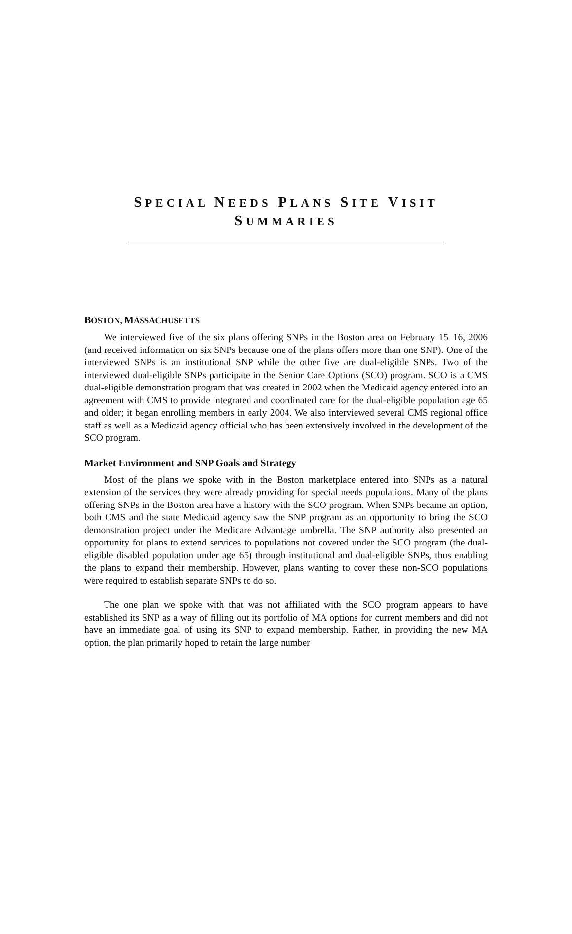SPECIAL NEEDS PLANS SITE VISIT
SUMMARIES
BOSTON, MASSACHUSETTS
We interviewed five of the six plans offering SNPs in the Boston area on February 15–16, 2006 (and received information on six SNPs because one of the plans offers more than one SNP). One of the interviewed SNPs is an institutional SNP while the other five are dual-eligible SNPs. Two of the interviewed dual-eligible SNPs participate in the Senior Care Options (SCO) program. SCO is a CMS dual-eligible demonstration program that was created in 2002 when the Medicaid agency entered into an agreement with CMS to provide integrated and coordinated care for the dual-eligible population age 65 and older; it began enrolling members in early 2004. We also interviewed several CMS regional office staff as well as a Medicaid agency official who has been extensively involved in the development of the SCO program.
Market Environment and SNP Goals and Strategy
Most of the plans we spoke with in the Boston marketplace entered into SNPs as a natural extension of the services they were already providing for special needs populations. Many of the plans offering SNPs in the Boston area have a history with the SCO program. When SNPs became an option, both CMS and the state Medicaid agency saw the SNP program as an opportunity to bring the SCO demonstration project under the Medicare Advantage umbrella. The SNP authority also presented an opportunity for plans to extend services to populations not covered under the SCO program (the dual-eligible disabled population under age 65) through institutional and dual-eligible SNPs, thus enabling the plans to expand their membership. However, plans wanting to cover these non-SCO populations were required to establish separate SNPs to do so.
The one plan we spoke with that was not affiliated with the SCO program appears to have established its SNP as a way of filling out its portfolio of MA options for current members and did not have an immediate goal of using its SNP to expand membership. Rather, in providing the new MA option, the plan primarily hoped to retain the large number